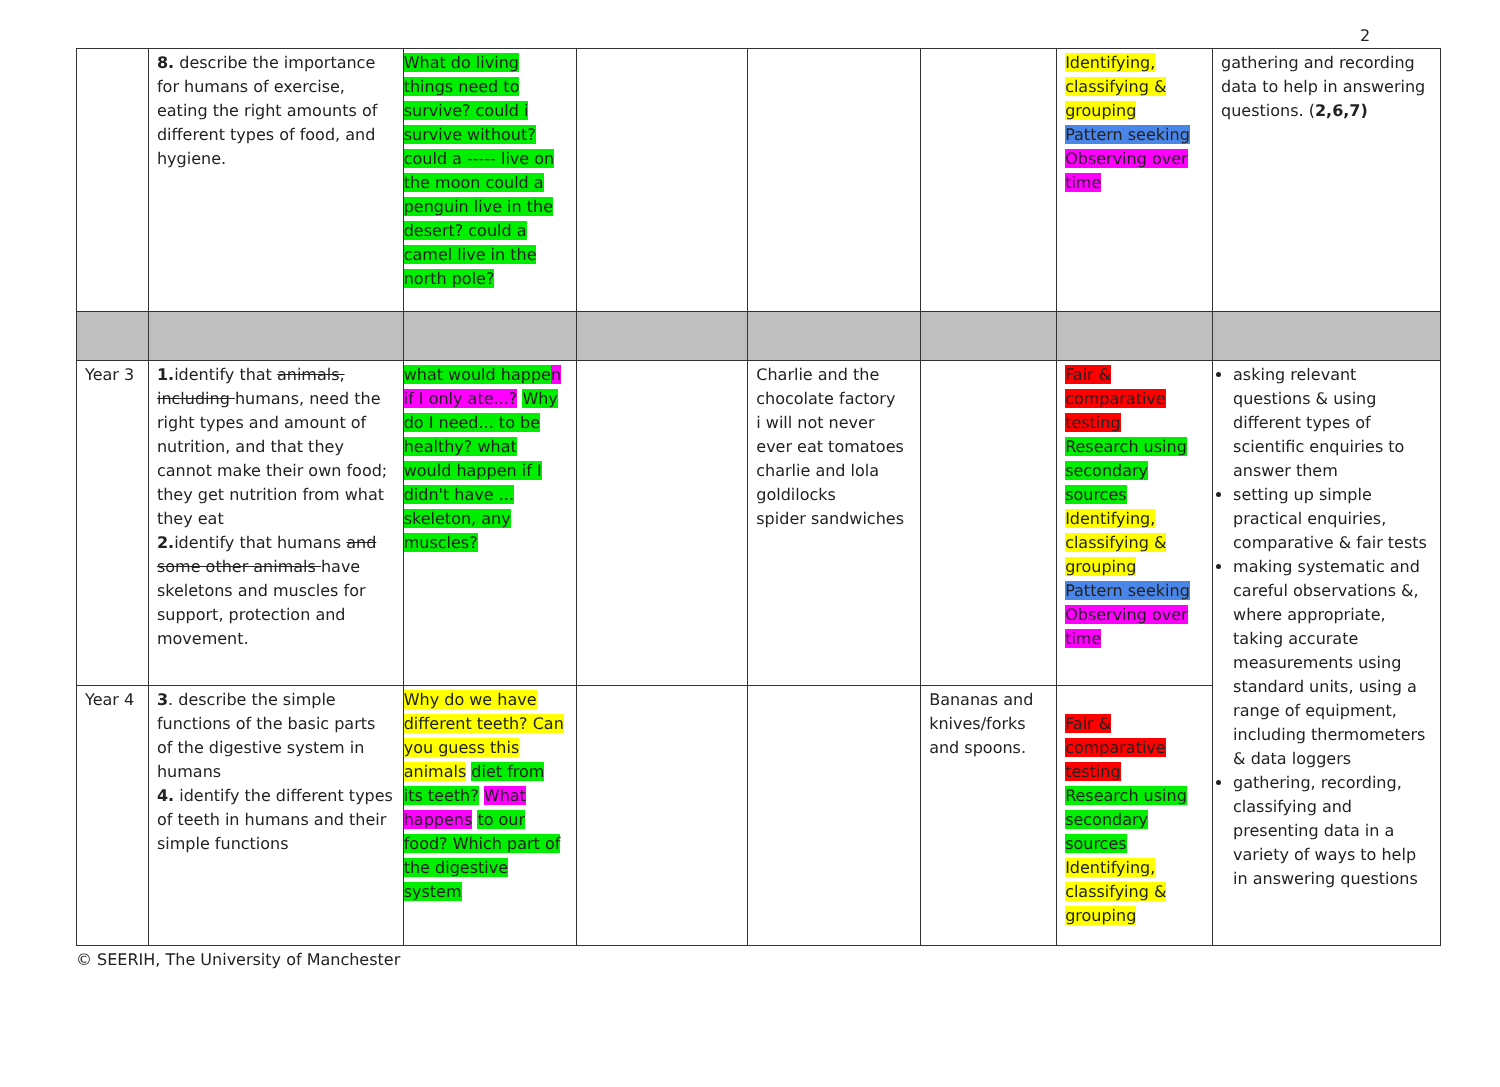2
| | 8. describe the importance for humans of exercise, eating the right amounts of different types of food, and hygiene. | What do living things need to survive? could i survive without? could a ----- live on the moon could a penguin live in the desert? could a camel live in the north pole? | | | | Identifying, classifying & grouping Pattern seeking Observing over time | gathering and recording data to help in answering questions. ( 2,6,7) |
| Year 3 | 1. identify that animals, including humans, need the right types and amount of nutrition, and that they cannot make their own food; they get nutrition from what they eat 2. identify that humans and some other animals have skeletons and muscles for support, protection and movement. | what would happe n if I only ate...? Why do I need... to be healthy? what would happen if I didn't have ... skeleton, any muscles? | | Charlie and the chocolate factory i will not never ever eat tomatoes charlie and lola goldilocks spider sandwiches | | Fair & comparative testing Research using secondary sources Identifying, classifying & grouping Pattern seeking Observing over time | asking relevant questions & using different types of scientific enquiries to answer them setting up simple practical enquiries, comparative & fair tests making systematic and careful observations &, where appropriate, taking accurate measurements using standard units, using a range of equipment, including thermometers & data loggers gathering, recording, classifying and presenting data in a variety of ways to help in answering questions |
| Year 4 | 3 . describe the simple functions of the basic parts of the digestive system in humans 4. identify the different types of teeth in humans and their simple functions | Why do we have different teeth? Can you guess this animals diet from its teeth? What happens to our food? Which part of the digestive system | | | Bananas and knives/forks and spoons. | Fair & comparative testing Research using secondary sources Identifying, classifying & grouping | |
© SEERIH, The University of Manchester